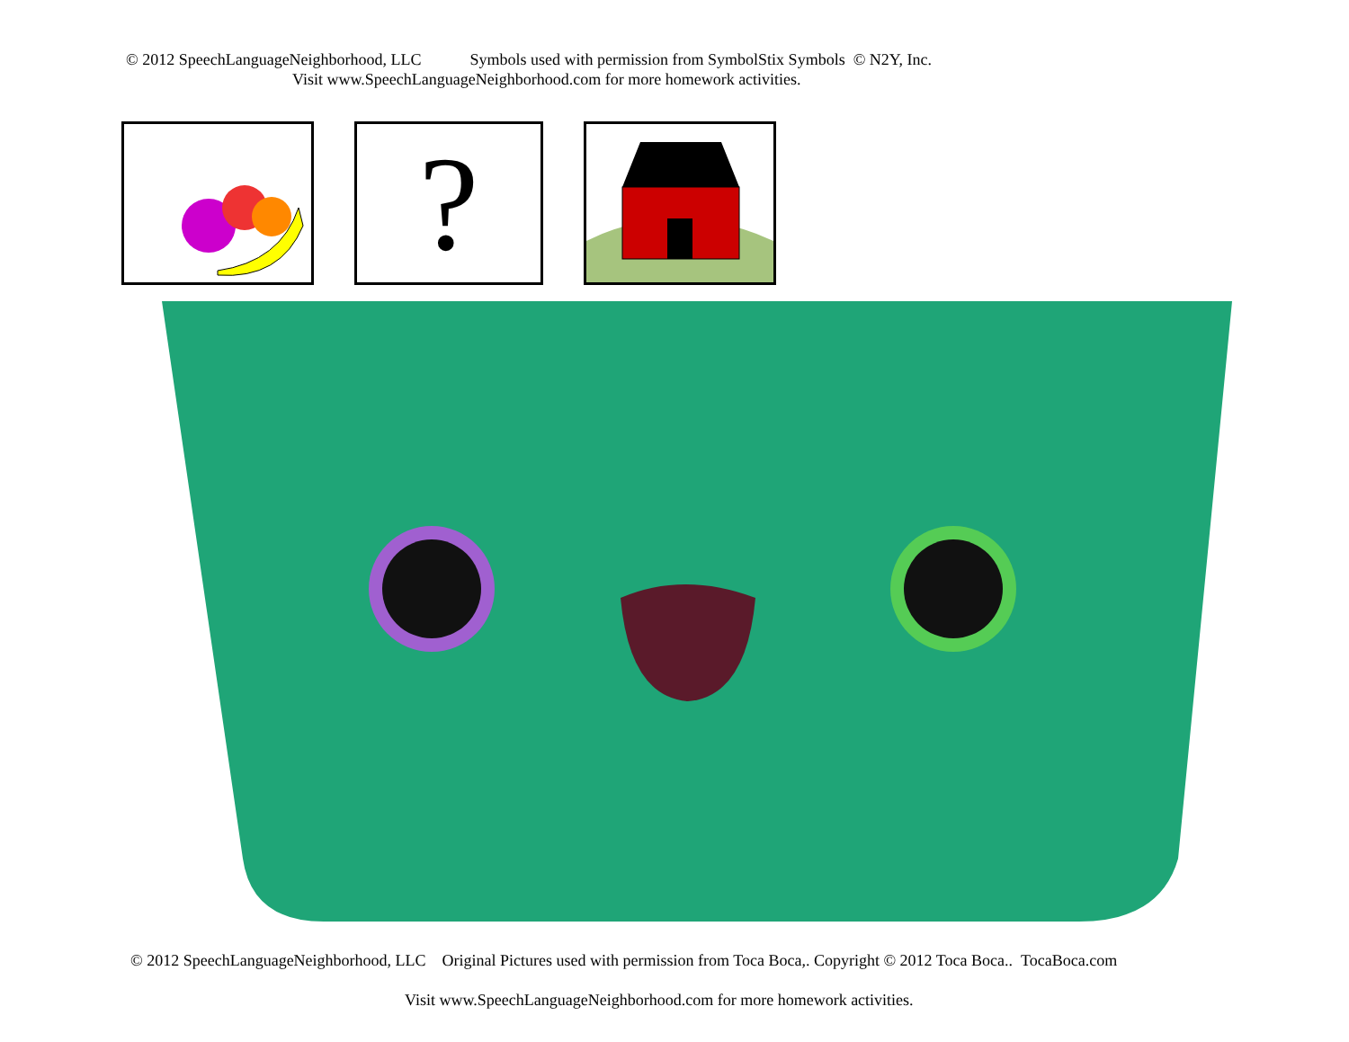© 2012 SpeechLanguageNeighborhood, LLC Symbols used with permission from SymbolStix Symbols © N2Y, Inc.
Visit www.SpeechLanguageNeighborhood.com for more homework activities.
?
© 2012 SpeechLanguageNeighborhood, LLC Original Pictures used with permission from Toca Boca,. Copyright © 2012 Toca Boca.. TocaBoca.com
Visit www.SpeechLanguageNeighborhood.com for more homework activities.